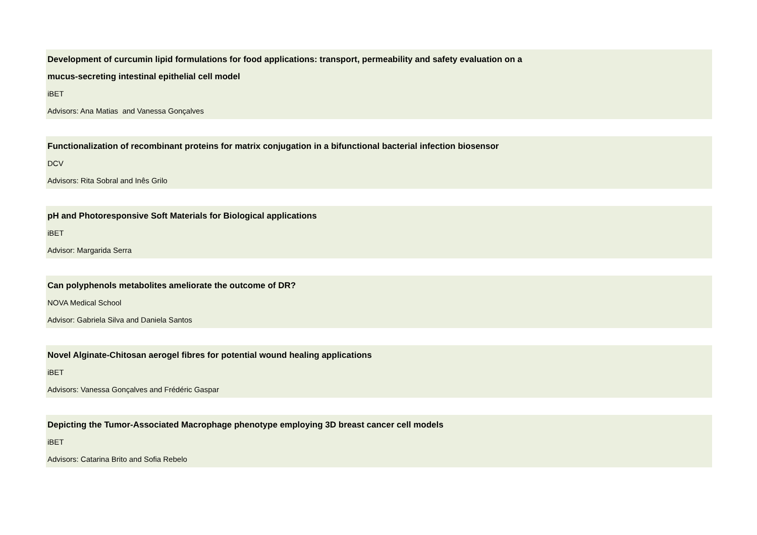Development of curcumin lipid formulations for food applications: transport, permeability and safety evaluation on a
mucus-secreting intestinal epithelial cell model
iBET
Advisors: Ana Matias and Vanessa Gonçalves
Functionalization of recombinant proteins for matrix conjugation in a bifunctional bacterial infection biosensor
DCV
Advisors: Rita Sobral and Inês Grilo
pH and Photoresponsive Soft Materials for Biological applications
iBET
Advisor: Margarida Serra
Can polyphenols metabolites ameliorate the outcome of DR?
NOVA Medical School
Advisor: Gabriela Silva and Daniela Santos
Novel Alginate-Chitosan aerogel fibres for potential wound healing applications
iBET
Advisors: Vanessa Gonçalves and Frédéric Gaspar
Depicting the Tumor-Associated Macrophage phenotype employing 3D breast cancer cell models
iBET
Advisors: Catarina Brito and Sofia Rebelo